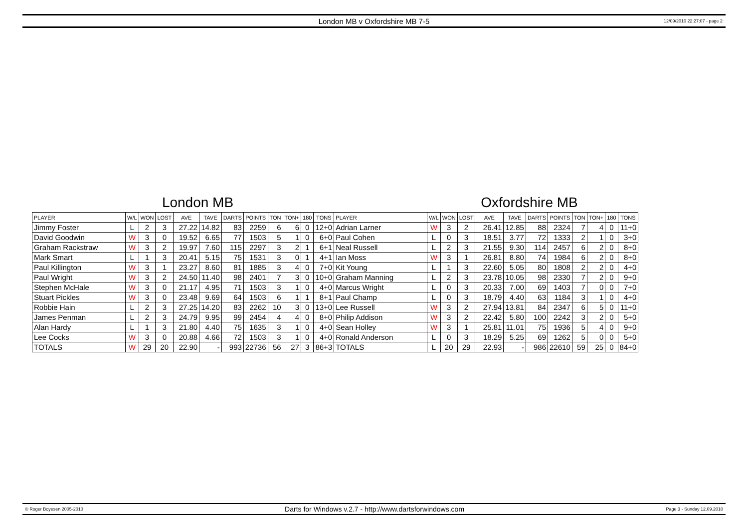London MB v Oxfordshire MB 7-5 12/09/2010 22:27:07 - page 2
London MB Oxfordshire MB
| PLAYER | W/L | WON | LOST | AVE | TAVE | DARTS | POINTS | TON | TON+ | 180 | TONS | PLAYER | W/L | WON | LOST | AVE | TAVE | DARTS | POINTS | TON | TON+ | 180 | TONS |
| --- | --- | --- | --- | --- | --- | --- | --- | --- | --- | --- | --- | --- | --- | --- | --- | --- | --- | --- | --- | --- | --- | --- | --- |
| Jimmy Foster | L | 2 | 3 | 27.22 | 14.82 | 83 | 2259 | 6 | 6 | 0 | 12+0 | Adrian Larner | W | 3 | 2 | 26.41 | 12.85 | 88 | 2324 | 7 | 4 | 0 | 11+0 |
| David Goodwin | W | 3 | 0 | 19.52 | 6.65 | 77 | 1503 | 5 | 1 | 0 | 6+0 | Paul Cohen | L | 0 | 3 | 18.51 | 3.77 | 72 | 1333 | 2 | 1 | 0 | 3+0 |
| Graham Rackstraw | W | 3 | 2 | 19.97 | 7.60 | 115 | 2297 | 3 | 2 | 1 | 6+1 | Neal Russell | L | 2 | 3 | 21.55 | 9.30 | 114 | 2457 | 6 | 2 | 0 | 8+0 |
| Mark Smart | L | 1 | 3 | 20.41 | 5.15 | 75 | 1531 | 3 | 0 | 1 | 4+1 | Ian Moss | W | 3 | 1 | 26.81 | 8.80 | 74 | 1984 | 6 | 2 | 0 | 8+0 |
| Paul Killington | W | 3 | 1 | 23.27 | 8.60 | 81 | 1885 | 3 | 4 | 0 | 7+0 | Kit Young | L | 1 | 3 | 22.60 | 5.05 | 80 | 1808 | 2 | 2 | 0 | 4+0 |
| Paul Wright | W | 3 | 2 | 24.50 | 11.40 | 98 | 2401 | 7 | 3 | 0 | 10+0 | Graham Manning | L | 2 | 3 | 23.78 | 10.05 | 98 | 2330 | 7 | 2 | 0 | 9+0 |
| Stephen McHale | W | 3 | 0 | 21.17 | 4.95 | 71 | 1503 | 3 | 1 | 0 | 4+0 | Marcus Wright | L | 0 | 3 | 20.33 | 7.00 | 69 | 1403 | 7 | 0 | 0 | 7+0 |
| Stuart Pickles | W | 3 | 0 | 23.48 | 9.69 | 64 | 1503 | 6 | 1 | 1 | 8+1 | Paul Champ | L | 0 | 3 | 18.79 | 4.40 | 63 | 1184 | 3 | 1 | 0 | 4+0 |
| Robbie Hain | L | 2 | 3 | 27.25 | 14.20 | 83 | 2262 | 10 | 3 | 0 | 13+0 | Lee Russell | W | 3 | 2 | 27.94 | 13.81 | 84 | 2347 | 6 | 5 | 0 | 11+0 |
| James Penman | L | 2 | 3 | 24.79 | 9.95 | 99 | 2454 | 4 | 4 | 0 | 8+0 | Philip Addison | W | 3 | 2 | 22.42 | 5.80 | 100 | 2242 | 3 | 2 | 0 | 5+0 |
| Alan Hardy | L | 1 | 3 | 21.80 | 4.40 | 75 | 1635 | 3 | 1 | 0 | 4+0 | Sean Holley | W | 3 | 1 | 25.81 | 11.01 | 75 | 1936 | 5 | 4 | 0 | 9+0 |
| Lee Cocks | W | 3 | 0 | 20.88 | 4.66 | 72 | 1503 | 3 | 1 | 0 | 4+0 | Ronald Anderson | L | 0 | 3 | 18.29 | 5.25 | 69 | 1262 | 5 | 0 | 0 | 5+0 |
| TOTALS | W | 29 | 20 | 22.90 | - | 993 | 22736 | 56 | 27 | 3 | 86+3 | TOTALS | L | 20 | 29 | 22.93 | - | 986 | 22610 | 59 | 25 | 0 | 84+0 |
© Roger Boyesen 2005-2010 Darts for Windows v.2.7 - http://www.dartsforwindows.com Page 3 - Sunday 12.09.2010